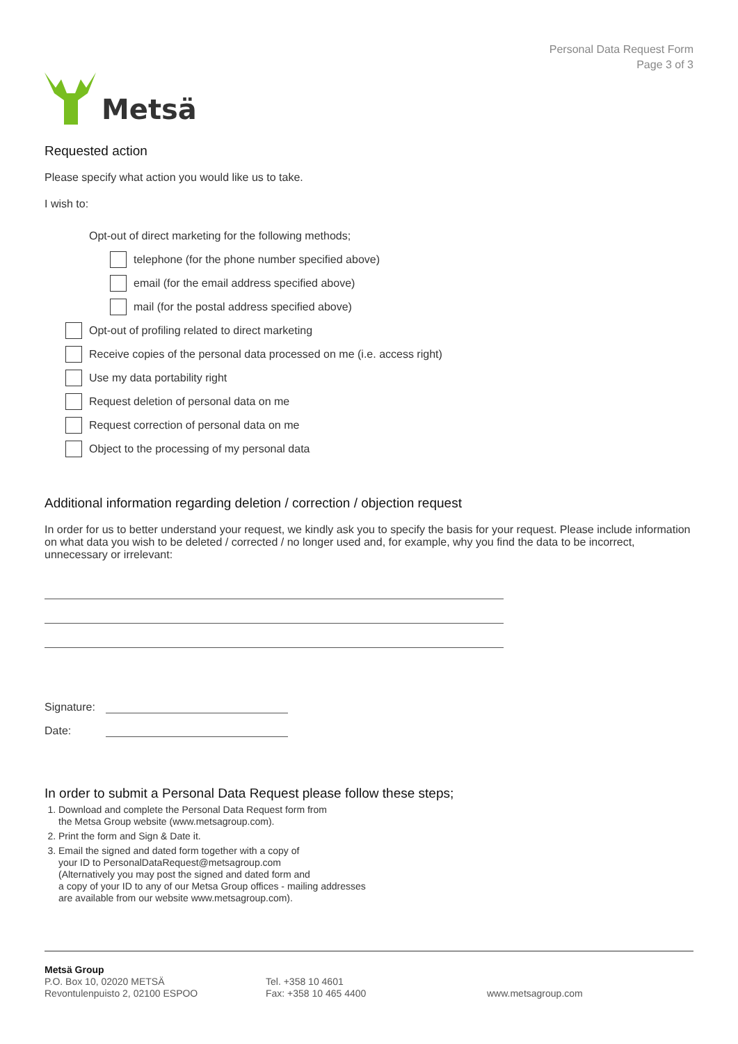Metsä
Personal Data Request Form
Page 3 of 3
Requested action
Please specify what action you would like us to take.
I wish to:
Opt-out of direct marketing for the following methods;
telephone (for the phone number specified above)
email (for the email address specified above)
mail (for the postal address specified above)
Opt-out of profiling related to direct marketing
Receive copies of the personal data processed on me (i.e. access right)
Use my data portability right
Request deletion of personal data on me
Request correction of personal data on me
Object to the processing of my personal data
Additional information regarding deletion / correction / objection request
In order for us to better understand your request, we kindly ask you to specify the basis for your request. Please include information on what data you wish to be deleted / corrected / no longer used and, for example, why you find the data to be incorrect, unnecessary or irrelevant:
Signature:
Date:
In order to submit a Personal Data Request please follow these steps;
1. Download and complete the Personal Data Request form from
the Metsa Group website (www.metsagroup.com).
2. Print the form and Sign & Date it.
3. Email the signed and dated form together with a copy of
your ID to PersonalDataRequest@metsagroup.com
(Alternatively you may post the signed and dated form and
a copy of your ID to any of our Metsa Group offices - mailing addresses
are available from our website www.metsagroup.com).
Metsä Group
P.O. Box 10, 02020 METSÄ
Revontulenpuisto 2, 02100 ESPOO
Tel. +358 10 4601
Fax: +358 10 465 4400
www.metsagroup.com